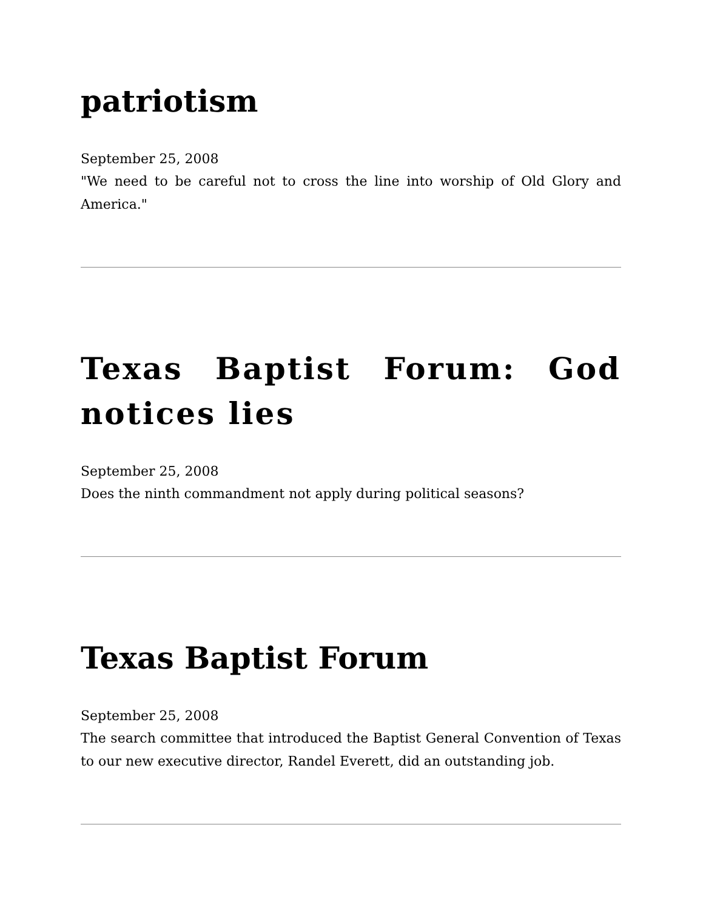patriotism
September 25, 2008
"We need to be careful not to cross the line into worship of Old Glory and America."
Texas Baptist Forum: God notices lies
September 25, 2008
Does the ninth commandment not apply during political seasons?
Texas Baptist Forum
September 25, 2008
The search committee that introduced the Baptist General Convention of Texas to our new executive director, Randel Everett, did an outstanding job.